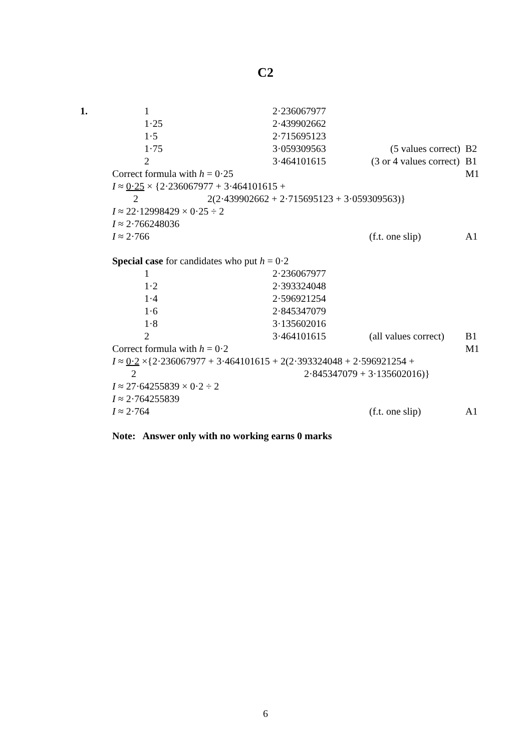C2
| 1. | 1 | 2·236067977 | | |
| | 1·25 | 2·439902662 | | |
| | 1·5 | 2·715695123 | | |
| | 1·75 | 3·059309563 | (5 values correct) | B2 |
| | 2 | 3·464101615 | (3 or 4 values correct) | B1 |
| | Correct formula with h = 0·25 | | | M1 |
| | I ≈ 0·25 × {2·236067977 + 3·464101615 + | | | |
| | 2 2(2·439902662 + 2·715695123 + 3·059309563)} | | | |
| | I ≈ 22·12998429 × 0·25 ÷ 2 | | | |
| | I ≈ 2·766248036 | | | |
| | I ≈ 2·766 | | (f.t. one slip) | A1 |
| | Special case for candidates who put h = 0·2 | | | |
| | 1 | 2·236067977 | | |
| | 1·2 | 2·393324048 | | |
| | 1·4 | 2·596921254 | | |
| | 1·6 | 2·845347079 | | |
| | 1·8 | 3·135602016 | | |
| | 2 | 3·464101615 | (all values correct) | B1 |
| | Correct formula with h = 0·2 | | | M1 |
| | I ≈ 0·2 ×{2·236067977 + 3·464101615 + 2(2·393324048 + 2·596921254 + | | | |
| | 2 2·845347079 + 3·135602016)} | | | |
| | I ≈ 27·64255839 × 0·2 ÷ 2 | | | |
| | I ≈ 2·764255839 | | | |
| | I ≈ 2·764 | | (f.t. one slip) | A1 |
| | Note: Answer only with no working earns 0 marks | | | |
6